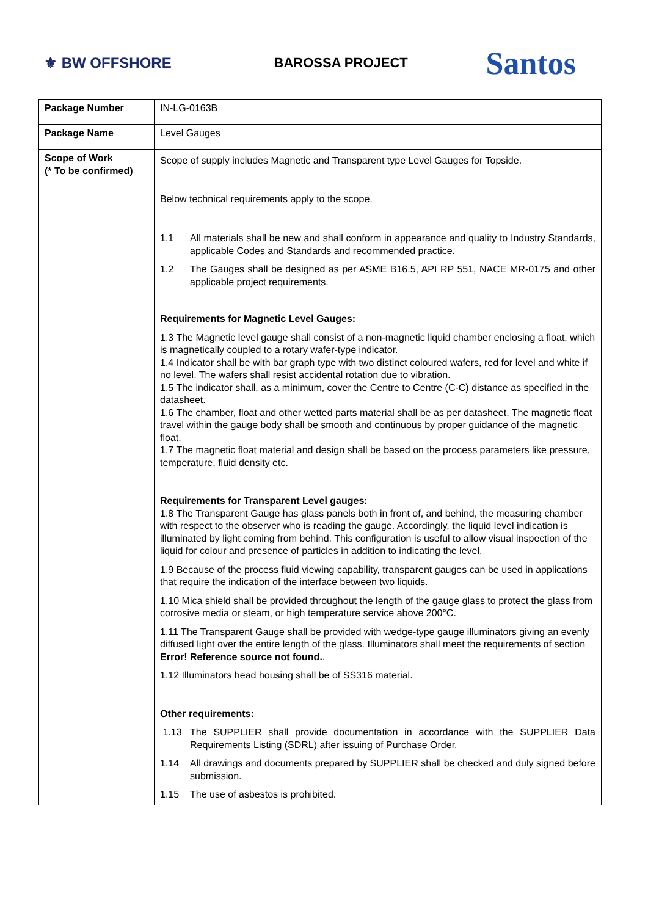⚜ BW OFFSHORE BAROSSA PROJECT
Santos
| Package Number | IN-LG-0163B |
| Package Name | Level Gauges |
| Scope of Work (* To be confirmed) | Scope of supply includes Magnetic and Transparent type Level Gauges for Topside. Below technical requirements apply to the scope. 1.1 All materials shall be new and shall conform in appearance and quality to Industry Standards, applicable Codes and Standards and recommended practice. 1.2 The Gauges shall be designed as per ASME B16.5, API RP 551, NACE MR-0175 and other applicable project requirements. Requirements for Magnetic Level Gauges: 1.3 The Magnetic level gauge shall consist of a non-magnetic liquid chamber enclosing a float, which is magnetically coupled to a rotary wafer-type indicator. 1.4 Indicator shall be with bar graph type with two distinct coloured wafers, red for level and white if no level. The wafers shall resist accidental rotation due to vibration. 1.5 The indicator shall, as a minimum, cover the Centre to Centre (C-C) distance as specified in the datasheet. 1.6 The chamber, float and other wetted parts material shall be as per datasheet. The magnetic float travel within the gauge body shall be smooth and continuous by proper guidance of the magnetic float. 1.7 The magnetic float material and design shall be based on the process parameters like pressure, temperature, fluid density etc. Requirements for Transparent Level gauges: 1.8 The Transparent Gauge has glass panels both in front of, and behind, the measuring chamber with respect to the observer who is reading the gauge. Accordingly, the liquid level indication is illuminated by light coming from behind. This configuration is useful to allow visual inspection of the liquid for colour and presence of particles in addition to indicating the level. 1.9 Because of the process fluid viewing capability, transparent gauges can be used in applications that require the indication of the interface between two liquids. 1.10 Mica shield shall be provided throughout the length of the gauge glass to protect the glass from corrosive media or steam, or high temperature service above 200°C. 1.11 The Transparent Gauge shall be provided with wedge-type gauge illuminators giving an evenly diffused light over the entire length of the glass. Illuminators shall meet the requirements of section Error! Reference source not found. . 1.12 Illuminators head housing shall be of SS316 material. Other requirements: 1.13 The SUPPLIER shall provide documentation in accordance with the SUPPLIER Data Requirements Listing (SDRL) after issuing of Purchase Order. 1.14 All drawings and documents prepared by SUPPLIER shall be checked and duly signed before submission. 1.15 The use of asbestos is prohibited. |